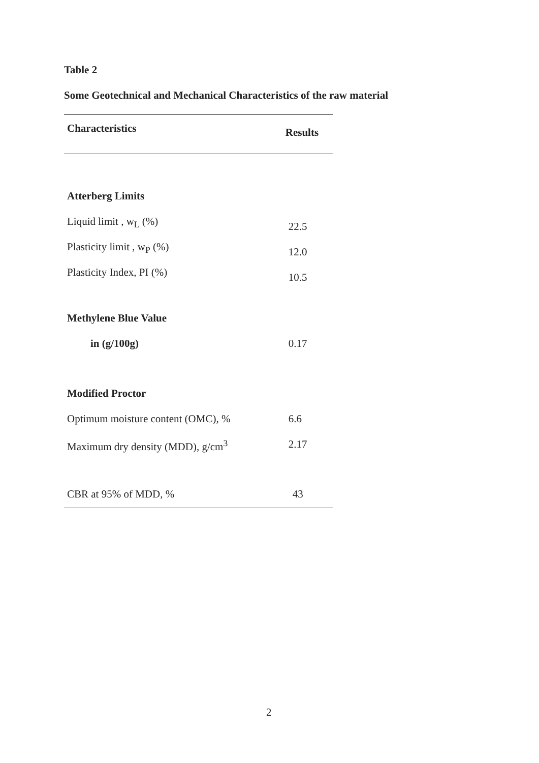Table 2
Some Geotechnical and Mechanical Characteristics of the raw material
| Characteristics | Results |
| --- | --- |
| Atterberg Limits | |
| Liquid limit , w<sub>L</sub> (%) | 22.5 |
| Plasticity limit , w<sub>P</sub> (%) | 12.0 |
| Plasticity Index, PI (%) | 10.5 |
| Methylene Blue Value | |
| in (g/100g) | 0.17 |
| Modified Proctor | |
| Optimum moisture content (OMC), % | 6.6 |
| Maximum dry density (MDD), g/cm<sup>3</sup> | 2.17 |
| CBR at 95% of MDD, % | 43 |
2